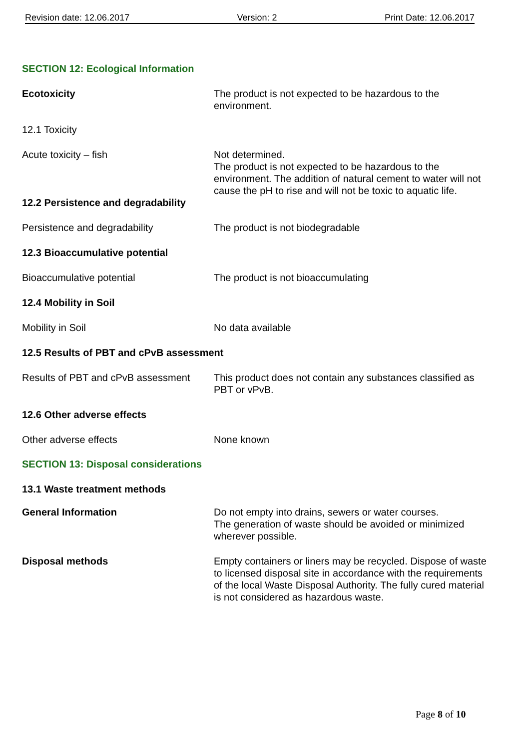Revision date: 12.06.2017 Version: 2 Print Date: 12.06.2017
SECTION 12: Ecological Information
Ecotoxicity The product is not expected to be hazardous to the environment.
12.1 Toxicity
Acute toxicity – fish Not determined.
The product is not expected to be hazardous to the environment. The addition of natural cement to water will not cause the pH to rise and will not be toxic to aquatic life.
12.2 Persistence and degradability
Persistence and degradability The product is not biodegradable
12.3 Bioaccumulative potential
Bioaccumulative potential The product is not bioaccumulating
12.4 Mobility in Soil
Mobility in Soil No data available
12.5 Results of PBT and cPvB assessment
Results of PBT and cPvB assessment
This product does not contain any substances classified as PBT or vPvB.
12.6 Other adverse effects
Other adverse effects None known
SECTION 13: Disposal considerations
13.1 Waste treatment methods
General Information Do not empty into drains, sewers or water courses.
The generation of waste should be avoided or minimized wherever possible.
Disposal methods Empty containers or liners may be recycled. Dispose of waste to licensed disposal site in accordance with the requirements of the local Waste Disposal Authority. The fully cured material is not considered as hazardous waste.
Page 8 of 10